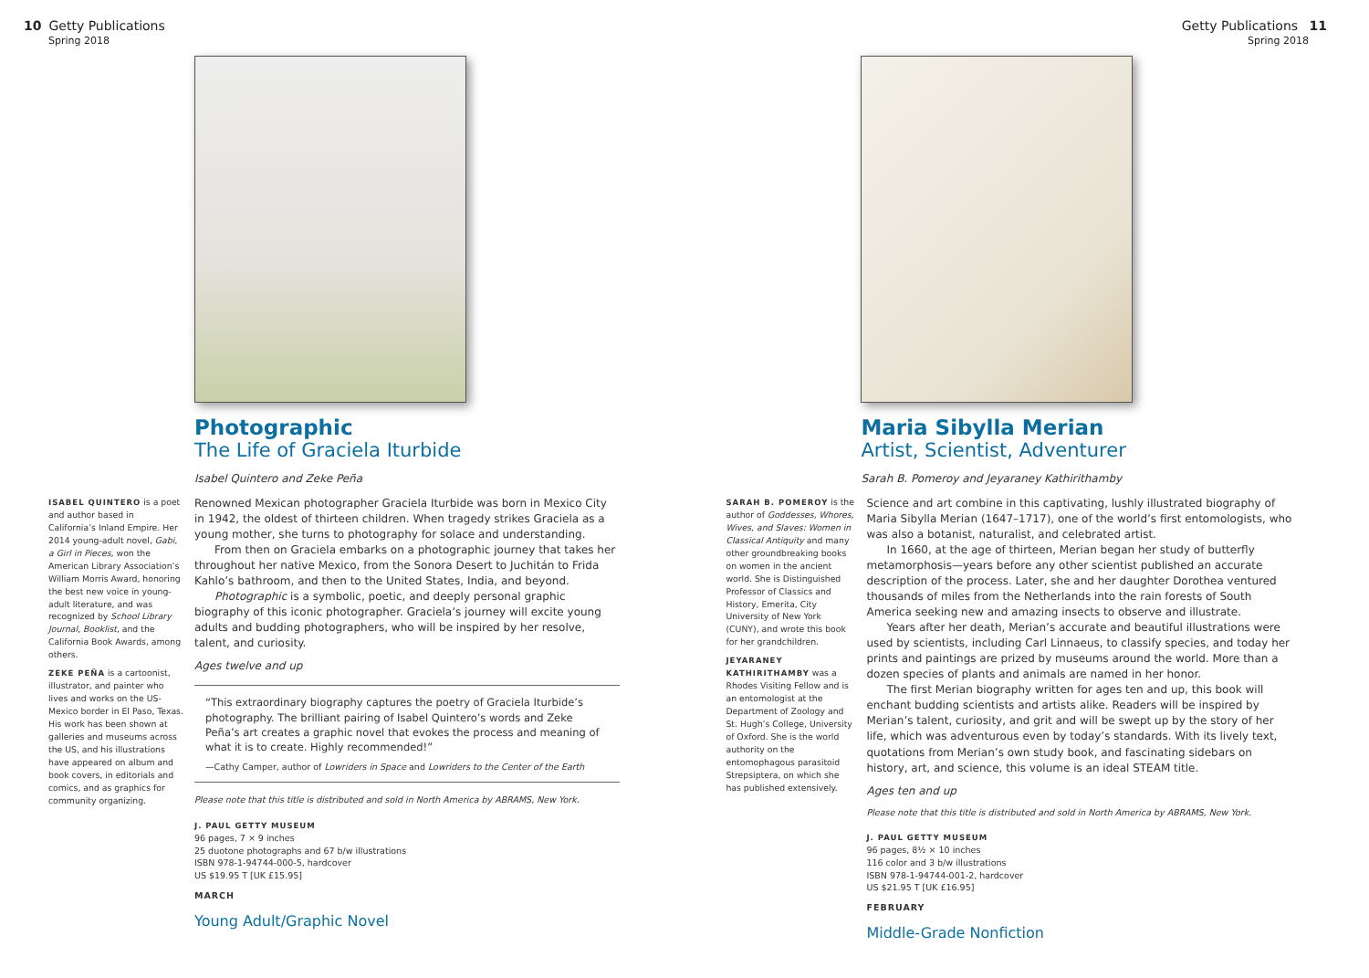10 Getty Publications
Spring 2018
Photographic
The Life of Graciela Iturbide
Isabel Quintero and Zeke Peña
ISABEL QUINTERO is a poet and author based in California’s Inland Empire. Her 2014 young-adult novel, Gabi, a Girl in Pieces, won the American Library Association’s William Morris Award, honoring the best new voice in young-adult literature, and was recognized by School Library Journal, Booklist, and the California Book Awards, among others.
ZEKE PEÑA is a cartoonist, illustrator, and painter who lives and works on the US-Mexico border in El Paso, Texas. His work has been shown at galleries and museums across the US, and his illustrations have appeared on album and book covers, in editorials and comics, and as graphics for community organizing.
Renowned Mexican photographer Graciela Iturbide was born in Mexico City in 1942, the oldest of thirteen children. When tragedy strikes Graciela as a young mother, she turns to photography for solace and understanding.
From then on Graciela embarks on a photographic journey that takes her throughout her native Mexico, from the Sonora Desert to Juchitán to Frida Kahlo’s bathroom, and then to the United States, India, and beyond.
Photographic is a symbolic, poetic, and deeply personal graphic biography of this iconic photographer. Graciela’s journey will excite young adults and budding photographers, who will be inspired by her resolve, talent, and curiosity.
Ages twelve and up
“This extraordinary biography captures the poetry of Graciela Iturbide’s photography. The brilliant pairing of Isabel Quintero’s words and Zeke Peña’s art creates a graphic novel that evokes the process and meaning of what it is to create. Highly recommended!”
—Cathy Camper, author of Lowriders in Space and Lowriders to the Center of the Earth
Please note that this title is distributed and sold in North America by ABRAMS, New York.
J. PAUL GETTY MUSEUM
96 pages, 7 × 9 inches
25 duotone photographs and 67 b/w illustrations
ISBN 978-1-94744-000-5, hardcover
US $19.95 T [UK £15.95]
MARCH
Young Adult/Graphic Novel
Getty Publications 11
Spring 2018
Maria Sibylla Merian
Artist, Scientist, Adventurer
Sarah B. Pomeroy and Jeyaraney Kathirithamby
SARAH B. POMEROY is the author of Goddesses, Whores, Wives, and Slaves: Women in Classical Antiquity and many other groundbreaking books on women in the ancient world. She is Distinguished Professor of Classics and History, Emerita, City University of New York (CUNY), and wrote this book for her grandchildren.
JEYARANEY KATHIRITHAMBY was a Rhodes Visiting Fellow and is an entomologist at the Department of Zoology and St. Hugh’s College, University of Oxford. She is the world authority on the entomophagous parasitoid Strepsiptera, on which she has published extensively.
Science and art combine in this captivating, lushly illustrated biography of Maria Sibylla Merian (1647–1717), one of the world’s first entomologists, who was also a botanist, naturalist, and celebrated artist.
In 1660, at the age of thirteen, Merian began her study of butterfly metamorphosis—years before any other scientist published an accurate description of the process. Later, she and her daughter Dorothea ventured thousands of miles from the Netherlands into the rain forests of South America seeking new and amazing insects to observe and illustrate.
Years after her death, Merian’s accurate and beautiful illustrations were used by scientists, including Carl Linnaeus, to classify species, and today her prints and paintings are prized by museums around the world. More than a dozen species of plants and animals are named in her honor.
The first Merian biography written for ages ten and up, this book will enchant budding scientists and artists alike. Readers will be inspired by Merian’s talent, curiosity, and grit and will be swept up by the story of her life, which was adventurous even by today’s standards. With its lively text, quotations from Merian’s own study book, and fascinating sidebars on history, art, and science, this volume is an ideal STEAM title.
Ages ten and up
Please note that this title is distributed and sold in North America by ABRAMS, New York.
J. PAUL GETTY MUSEUM
96 pages, 8½ × 10 inches
116 color and 3 b/w illustrations
ISBN 978-1-94744-001-2, hardcover
US $21.95 T [UK £16.95]
FEBRUARY
Middle-Grade Nonfiction